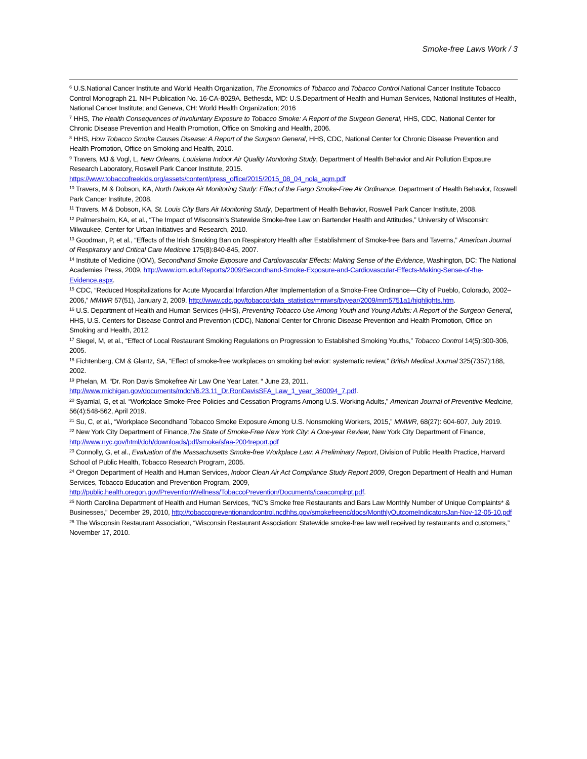Smoke-free Laws Work / 3
<sup>6</sup> U.S.National Cancer Institute and World Health Organization, The Economics of Tobacco and Tobacco Control.National Cancer Institute Tobacco Control Monograph 21. NIH Publication No. 16-CA-8029A. Bethesda, MD: U.S.Department of Health and Human Services, National Institutes of Health, National Cancer Institute; and Geneva, CH: World Health Organization; 2016
<sup>7</sup> HHS, The Health Consequences of Involuntary Exposure to Tobacco Smoke: A Report of the Surgeon General, HHS, CDC, National Center for Chronic Disease Prevention and Health Promotion, Office on Smoking and Health, 2006.
<sup>8</sup> HHS, How Tobacco Smoke Causes Disease: A Report of the Surgeon General, HHS, CDC, National Center for Chronic Disease Prevention and Health Promotion, Office on Smoking and Health, 2010.
<sup>9</sup> Travers, MJ & Vogl, L, New Orleans, Louisiana Indoor Air Quality Monitoring Study, Department of Health Behavior and Air Pollution Exposure Research Laboratory, Roswell Park Cancer Institute, 2015. https://www.tobaccofreekids.org/assets/content/press_office/2015/2015_08_04_nola_aqm.pdf
<sup>10</sup> Travers, M & Dobson, KA, North Dakota Air Monitoring Study: Effect of the Fargo Smoke-Free Air Ordinance, Department of Health Behavior, Roswell Park Cancer Institute, 2008.
<sup>11</sup> Travers, M & Dobson, KA, St. Louis City Bars Air Monitoring Study, Department of Health Behavior, Roswell Park Cancer Institute, 2008.
<sup>12</sup> Palmersheim, KA, et al., “The Impact of Wisconsin’s Statewide Smoke-free Law on Bartender Health and Attitudes,” University of Wisconsin: Milwaukee, Center for Urban Initiatives and Research, 2010.
<sup>13</sup> Goodman, P, et al., “Effects of the Irish Smoking Ban on Respiratory Health after Establishment of Smoke-free Bars and Taverns,” American Journal of Respiratory and Critical Care Medicine 175(8):840-845, 2007.
<sup>14</sup> Institute of Medicine (IOM), Secondhand Smoke Exposure and Cardiovascular Effects: Making Sense of the Evidence, Washington, DC: The National Academies Press, 2009, http://www.iom.edu/Reports/2009/Secondhand-Smoke-Exposure-and-Cardiovascular-Effects-Making-Sense-of-the-Evidence.aspx.
<sup>15</sup> CDC, “Reduced Hospitalizations for Acute Myocardial Infarction After Implementation of a Smoke-Free Ordinance—City of Pueblo, Colorado, 2002–2006,” MMWR 57(51), January 2, 2009, http://www.cdc.gov/tobacco/data_statistics/mmwrs/byyear/2009/mm5751a1/highlights.htm.
<sup>16</sup> U.S. Department of Health and Human Services (HHS), Preventing Tobacco Use Among Youth and Young Adults: A Report of the Surgeon General, HHS, U.S. Centers for Disease Control and Prevention (CDC), National Center for Chronic Disease Prevention and Health Promotion, Office on Smoking and Health, 2012.
<sup>17</sup> Siegel, M, et al., “Effect of Local Restaurant Smoking Regulations on Progression to Established Smoking Youths,” Tobacco Control 14(5):300-306, 2005.
<sup>18</sup> Fichtenberg, CM & Glantz, SA, “Effect of smoke-free workplaces on smoking behavior: systematic review,” British Medical Journal 325(7357):188, 2002.
<sup>19</sup> Phelan, M. “Dr. Ron Davis Smokefree Air Law One Year Later. “ June 23, 2011. http://www.michigan.gov/documents/mdch/6.23.11_Dr.RonDavisSFA_Law_1_year_360094_7.pdf.
<sup>20</sup> Syamlal, G, et al. “Workplace Smoke-Free Policies and Cessation Programs Among U.S. Working Adults,” American Journal of Preventive Medicine, 56(4):548-562, April 2019.
<sup>21</sup> Su, C, et al., “Workplace Secondhand Tobacco Smoke Exposure Among U.S. Nonsmoking Workers, 2015,” MMWR, 68(27): 604-607, July 2019.
<sup>22</sup> New York City Department of Finance,The State of Smoke-Free New York City: A One-year Review, New York City Department of Finance, http://www.nyc.gov/html/doh/downloads/pdf/smoke/sfaa-2004report.pdf
<sup>23</sup> Connolly, G, et al., Evaluation of the Massachusetts Smoke-free Workplace Law: A Preliminary Report, Division of Public Health Practice, Harvard School of Public Health, Tobacco Research Program, 2005.
<sup>24</sup> Oregon Department of Health and Human Services, Indoor Clean Air Act Compliance Study Report 2009, Oregon Department of Health and Human Services, Tobacco Education and Prevention Program, 2009, http://public.health.oregon.gov/PreventionWellness/TobaccoPrevention/Documents/icaacomplrpt.pdf.
<sup>25</sup> North Carolina Department of Health and Human Services, “NC’s Smoke free Restaurants and Bars Law Monthly Number of Unique Complaints* & Businesses,” December 29, 2010, http://tobaccopreventionandcontrol.ncdhhs.gov/smokefreenc/docs/MonthlyOutcomeIndicatorsJan-Nov-12-05-10.pdf
<sup>26</sup> The Wisconsin Restaurant Association, “Wisconsin Restaurant Association: Statewide smoke-free law well received by restaurants and customers,” November 17, 2010.